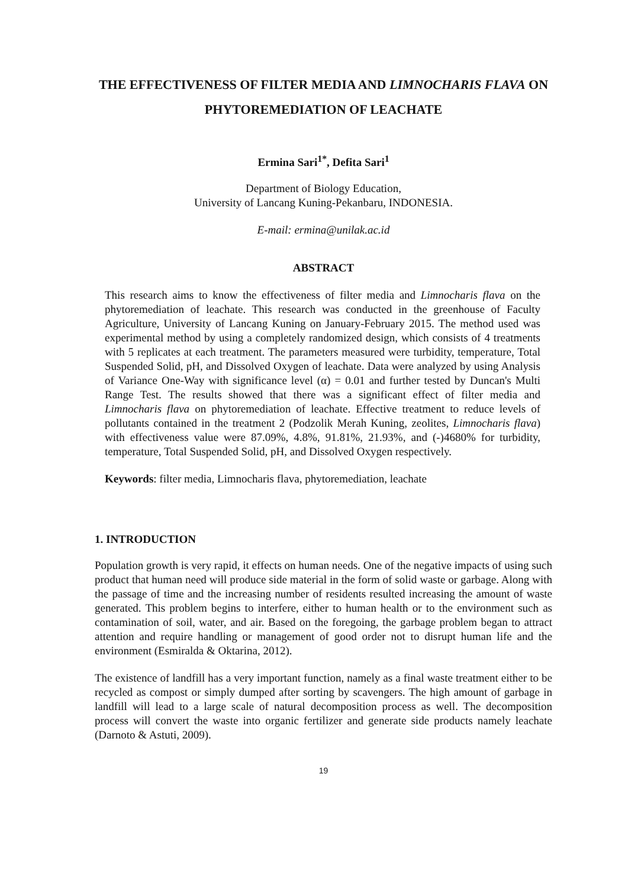THE EFFECTIVENESS OF FILTER MEDIA AND LIMNOCHARIS FLAVA ON PHYTOREMEDIATION OF LEACHATE
Ermina Sari<sup>1*</sup>, Defita Sari<sup>1</sup>
Department of Biology Education,
University of Lancang Kuning-Pekanbaru, INDONESIA.
E-mail: ermina@unilak.ac.id
ABSTRACT
This research aims to know the effectiveness of filter media and Limnocharis flava on the phytoremediation of leachate. This research was conducted in the greenhouse of Faculty Agriculture, University of Lancang Kuning on January-February 2015. The method used was experimental method by using a completely randomized design, which consists of 4 treatments with 5 replicates at each treatment. The parameters measured were turbidity, temperature, Total Suspended Solid, pH, and Dissolved Oxygen of leachate. Data were analyzed by using Analysis of Variance One-Way with significance level (α) = 0.01 and further tested by Duncan's Multi Range Test. The results showed that there was a significant effect of filter media and Limnocharis flava on phytoremediation of leachate. Effective treatment to reduce levels of pollutants contained in the treatment 2 (Podzolik Merah Kuning, zeolites, Limnocharis flava) with effectiveness value were 87.09%, 4.8%, 91.81%, 21.93%, and (-)4680% for turbidity, temperature, Total Suspended Solid, pH, and Dissolved Oxygen respectively.
Keywords: filter media, Limnocharis flava, phytoremediation, leachate
1. INTRODUCTION
Population growth is very rapid, it effects on human needs. One of the negative impacts of using such product that human need will produce side material in the form of solid waste or garbage. Along with the passage of time and the increasing number of residents resulted increasing the amount of waste generated. This problem begins to interfere, either to human health or to the environment such as contamination of soil, water, and air. Based on the foregoing, the garbage problem began to attract attention and require handling or management of good order not to disrupt human life and the environment (Esmiralda & Oktarina, 2012).
The existence of landfill has a very important function, namely as a final waste treatment either to be recycled as compost or simply dumped after sorting by scavengers. The high amount of garbage in landfill will lead to a large scale of natural decomposition process as well. The decomposition process will convert the waste into organic fertilizer and generate side products namely leachate (Darnoto & Astuti, 2009).
19